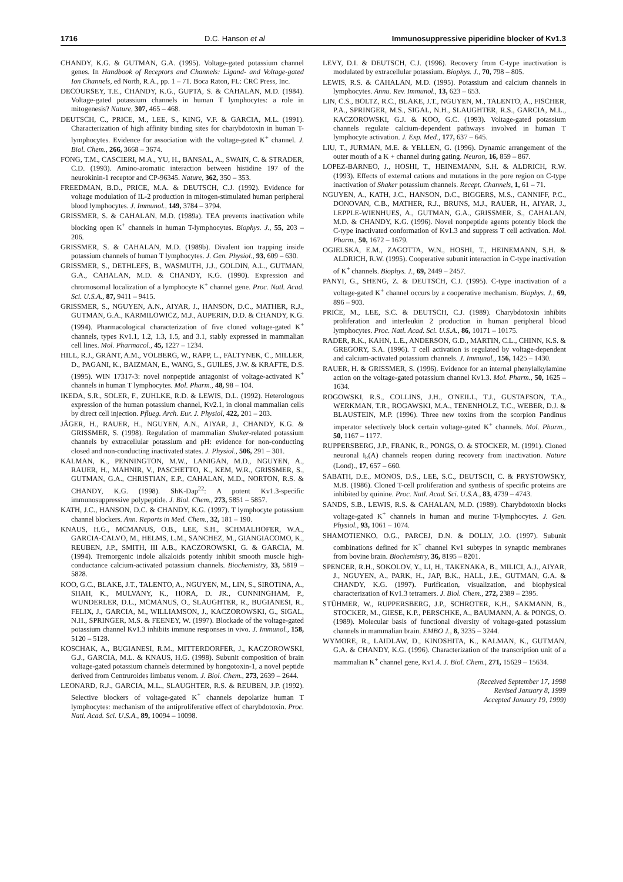1716 D.C. Hanson et al Immunosuppressive piperidine blocker of Kv1.3
CHANDY, K.G. & GUTMAN, G.A. (1995). Voltage-gated potassium channel genes. In Handbook of Receptors and Channels: Ligand- and Voltage-gated Ion Channels, ed North, R.A., pp. 1 – 71. Boca Raton, FL: CRC Press, Inc.
DECOURSEY, T.E., CHANDY, K.G., GUPTA, S. & CAHALAN, M.D. (1984). Voltage-gated potassium channels in human T lymphocytes: a role in mitogenesis? Nature, 307, 465 – 468.
DEUTSCH, C., PRICE, M., LEE, S., KING, V.F. & GARCIA, M.L. (1991). Characterization of high affinity binding sites for charybdotoxin in human T-lymphocytes. Evidence for association with the voltage-gated K<sup>+</sup> channel. J. Biol. Chem., 266, 3668 – 3674.
FONG, T.M., CASCIERI, M.A., YU, H., BANSAL, A., SWAIN, C. & STRADER, C.D. (1993). Amino-aromatic interaction between histidine 197 of the neurokinin-1 receptor and CP-96345. Nature, 362, 350 – 353.
FREEDMAN, B.D., PRICE, M.A. & DEUTSCH, C.J. (1992). Evidence for voltage modulation of IL-2 production in mitogen-stimulated human peripheral blood lymphocytes. J. Immunol., 149, 3784 – 3794.
GRISSMER, S. & CAHALAN, M.D. (1989a). TEA prevents inactivation while blocking open K<sup>+</sup> channels in human T-lymphocytes. Biophys. J., 55, 203 – 206.
GRISSMER, S. & CAHALAN, M.D. (1989b). Divalent ion trapping inside potassium channels of human T lymphocytes. J. Gen. Physiol., 93, 609 – 630.
GRISSMER, S., DETHLEFS, B., WASMUTH, J.J., GOLDIN, A.L., GUTMAN, G.A., CAHALAN, M.D. & CHANDY, K.G. (1990). Expression and chromosomal localization of a lymphocyte K<sup>+</sup> channel gene. Proc. Natl. Acad. Sci. U.S.A., 87, 9411 – 9415.
GRISSMER, S., NGUYEN, A.N., AIYAR, J., HANSON, D.C., MATHER, R.J., GUTMAN, G.A., KARMILOWICZ, M.J., AUPERIN, D.D. & CHANDY, K.G. (1994). Pharmacological characterization of five cloned voltage-gated K<sup>+</sup> channels, types Kv1.1, 1.2, 1.3, 1.5, and 3.1, stably expressed in mammalian cell lines. Mol. Pharmacol., 45, 1227 – 1234.
HILL, R.J., GRANT, A.M., VOLBERG, W., RAPP, L., FALTYNEK, C., MILLER, D., PAGANI, K., BAIZMAN, E., WANG, S., GUILES, J.W. & KRAFTE, D.S. (1995). WIN 17317-3: novel nonpeptide antagonist of voltage-activated K<sup>+</sup> channels in human T lymphocytes. Mol. Pharm., 48, 98 – 104.
IKEDA, S.R., SOLER, F., ZUHLKE, R.D. & LEWIS, D.L. (1992). Heterologous expression of the human potassium channel, Kv2.1, in clonal mammalian cells by direct cell injection. Pflueg. Arch. Eur. J. Physiol, 422, 201 – 203.
JÄGER, H., RAUER, H., NGUYEN, A.N., AIYAR, J., CHANDY, K.G. & GRISSMER, S. (1998). Regulation of mammalian Shaker-related potassium channels by extracellular potassium and pH: evidence for non-conducting closed and non-conducting inactivated states. J. Physiol., 506, 291 – 301.
KALMAN, K., PENNINGTON, M.W., LANIGAN, M.D., NGUYEN, A., RAUER, H., MAHNIR, V., PASCHETTO, K., KEM, W.R., GRISSMER, S., GUTMAN, G.A., CHRISTIAN, E.P., CAHALAN, M.D., NORTON, R.S. & CHANDY, K.G. (1998). ShK-Dap<sup>22</sup>: A potent Kv1.3-specific immunosuppressive polypeptide. J. Biol. Chem., 273, 5851 – 5857.
KATH, J.C., HANSON, D.C. & CHANDY, K.G. (1997). T lymphocyte potassium channel blockers. Ann. Reports in Med. Chem., 32, 181 – 190.
KNAUS, H.G., MCMANUS, O.B., LEE, S.H., SCHMALHOFER, W.A., GARCIA-CALVO, M., HELMS, L.M., SANCHEZ, M., GIANGIACOMO, K., REUBEN, J.P., SMITH, III A.B., KACZOROWSKI, G. & GARCIA, M. (1994). Tremorgenic indole alkaloids potently inhibit smooth muscle high-conductance calcium-activated potassium channels. Biochemistry, 33, 5819 – 5828.
KOO, G.C., BLAKE, J.T., TALENTO, A., NGUYEN, M., LIN, S., SIROTINA, A., SHAH, K., MULVANY, K., HORA, D. JR., CUNNINGHAM, P., WUNDERLER, D.L., MCMANUS, O., SLAUGHTER, R., BUGIANESI, R., FELIX, J., GARCIA, M., WILLIAMSON, J., KACZOROWSKI, G., SIGAL, N.H., SPRINGER, M.S. & FEENEY, W. (1997). Blockade of the voltage-gated potassium channel Kv1.3 inhibits immune responses in vivo. J. Immunol., 158, 5120 – 5128.
KOSCHAK, A., BUGIANESI, R.M., MITTERDORFER, J., KACZOROWSKI, G.J., GARCIA, M.L. & KNAUS, H.G. (1998). Subunit composition of brain voltage-gated potassium channels determined by hongotoxin-1, a novel peptide derived from Centruroides limbatus venom. J. Biol. Chem., 273, 2639 – 2644.
LEONARD, R.J., GARCIA, M.L., SLAUGHTER, R.S. & REUBEN, J.P. (1992). Selective blockers of voltage-gated K<sup>+</sup> channels depolarize human T lymphocytes: mechanism of the antiproliferative effect of charybdotoxin. Proc. Natl. Acad. Sci. U.S.A., 89, 10094 – 10098.
LEVY, D.I. & DEUTSCH, C.J. (1996). Recovery from C-type inactivation is modulated by extracellular potassium. Biophys. J., 70, 798 – 805.
LEWIS, R.S. & CAHALAN, M.D. (1995). Potassium and calcium channels in lymphocytes. Annu. Rev. Immunol., 13, 623 – 653.
LIN, C.S., BOLTZ, R.C., BLAKE, J.T., NGUYEN, M., TALENTO, A., FISCHER, P.A., SPRINGER, M.S., SIGAL, N.H., SLAUGHTER, R.S., GARCIA, M.L., KACZOROWSKI, G.J. & KOO, G.C. (1993). Voltage-gated potassium channels regulate calcium-dependent pathways involved in human T lymphocyte activation. J. Exp. Med., 177, 637 – 645.
LIU, T., JURMAN, M.E. & YELLEN, G. (1996). Dynamic arrangement of the outer mouth of a K + channel during gating. Neuron, 16, 859 – 867.
LOPEZ-BARNEO, J., HOSHI, T., HEINEMANN, S.H. & ALDRICH, R.W. (1993). Effects of external cations and mutations in the pore region on C-type inactivation of Shaker potassium channels. Recept. Channels, 1, 61 – 71.
NGUYEN, A., KATH, J.C., HANSON, D.C., BIGGERS, M.S., CANNIFF, P.C., DONOVAN, C.B., MATHER, R.J., BRUNS, M.J., RAUER, H., AIYAR, J., LEPPLE-WIENHUES, A., GUTMAN, G.A., GRISSMER, S., CAHALAN, M.D. & CHANDY, K.G. (1996). Novel nonpeptide agents potently block the C-type inactivated conformation of Kv1.3 and suppress T cell activation. Mol. Pharm., 50, 1672 – 1679.
OGIELSKA, E.M., ZAGOTTA, W.N., HOSHI, T., HEINEMANN, S.H. & ALDRICH, R.W. (1995). Cooperative subunit interaction in C-type inactivation of K<sup>+</sup> channels. Biophys. J., 69, 2449 – 2457.
PANYI, G., SHENG, Z. & DEUTSCH, C.J. (1995). C-type inactivation of a voltage-gated K<sup>+</sup> channel occurs by a cooperative mechanism. Biophys. J., 69, 896 – 903.
PRICE, M., LEE, S.C. & DEUTSCH, C.J. (1989). Charybdotoxin inhibits proliferation and interleukin 2 production in human peripheral blood lymphocytes. Proc. Natl. Acad. Sci. U.S.A., 86, 10171 – 10175.
RADER, R.K., KAHN, L.E., ANDERSON, G.D., MARTIN, C.L., CHINN, K.S. & GREGORY, S.A. (1996). T cell activation is regulated by voltage-dependent and calcium-activated potassium channels. J. Immunol., 156, 1425 – 1430.
RAUER, H. & GRISSMER, S. (1996). Evidence for an internal phenylalkylamine action on the voltage-gated potassium channel Kv1.3. Mol. Pharm., 50, 1625 – 1634.
ROGOWSKI, R.S., COLLINS, J.H., O'NEILL, T.J., GUSTAFSON, T.A., WERKMAN, T.R., ROGAWSKI, M.A., TENENHOLZ, T.C., WEBER, D.J. & BLAUSTEIN, M.P. (1996). Three new toxins from the scorpion Pandinus imperator selectively block certain voltage-gated K<sup>+</sup> channels. Mol. Pharm., 50, 1167 – 1177.
RUPPERSBERG, J.P., FRANK, R., PONGS, O. & STOCKER, M. (1991). Cloned neuronal I<sub>k</sub>(A) channels reopen during recovery from inactivation. Nature (Lond)., 17, 657 – 660.
SABATH, D.E., MONOS, D.S., LEE, S.C., DEUTSCH, C. & PRYSTOWSKY, M.B. (1986). Cloned T-cell proliferation and synthesis of specific proteins are inhibited by quinine. Proc. Natl. Acad. Sci. U.S.A., 83, 4739 – 4743.
SANDS, S.B., LEWIS, R.S. & CAHALAN, M.D. (1989). Charybdotoxin blocks voltage-gated K<sup>+</sup> channels in human and murine T-lymphocytes. J. Gen. Physiol., 93, 1061 – 1074.
SHAMOTIENKO, O.G., PARCEJ, D.N. & DOLLY, J.O. (1997). Subunit combinations defined for K<sup>+</sup> channel Kv1 subtypes in synaptic membranes from bovine brain. Biochemistry, 36, 8195 – 8201.
SPENCER, R.H., SOKOLOV, Y., LI, H., TAKENAKA, B., MILICI, A.J., AIYAR, J., NGUYEN, A., PARK, H., JAP, B.K., HALL, J.E., GUTMAN, G.A. & CHANDY, K.G. (1997). Purification, visualization, and biophysical characterization of Kv1.3 tetramers. J. Biol. Chem., 272, 2389 – 2395.
STÜHMER, W., RUPPERSBERG, J.P., SCHROTER, K.H., SAKMANN, B., STOCKER, M., GIESE, K.P., PERSCHKE, A., BAUMANN, A. & PONGS, O. (1989). Molecular basis of functional diversity of voltage-gated potassium channels in mammalian brain. EMBO J., 8, 3235 – 3244.
WYMORE, R., LAIDLAW, D., KINOSHITA, K., KALMAN, K., GUTMAN, G.A. & CHANDY, K.G. (1996). Characterization of the transcription unit of a mammalian K<sup>+</sup> channel gene, Kv1.4. J. Biol. Chem., 271, 15629 – 15634.
(Received September 17, 1998
Revised January 8, 1999
Accepted January 19, 1999)